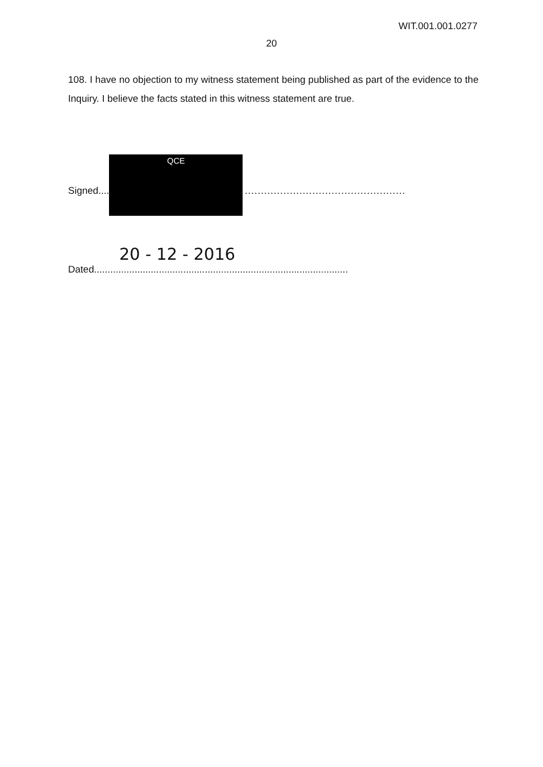WIT.001.001.0277
20
108. I have no objection to my witness statement being published as part of the evidence to the Inquiry. I believe the facts stated in this witness statement are true.
Signed....
QCE
..................................................
20 - 12 - 2016
Dated..............................................................................................